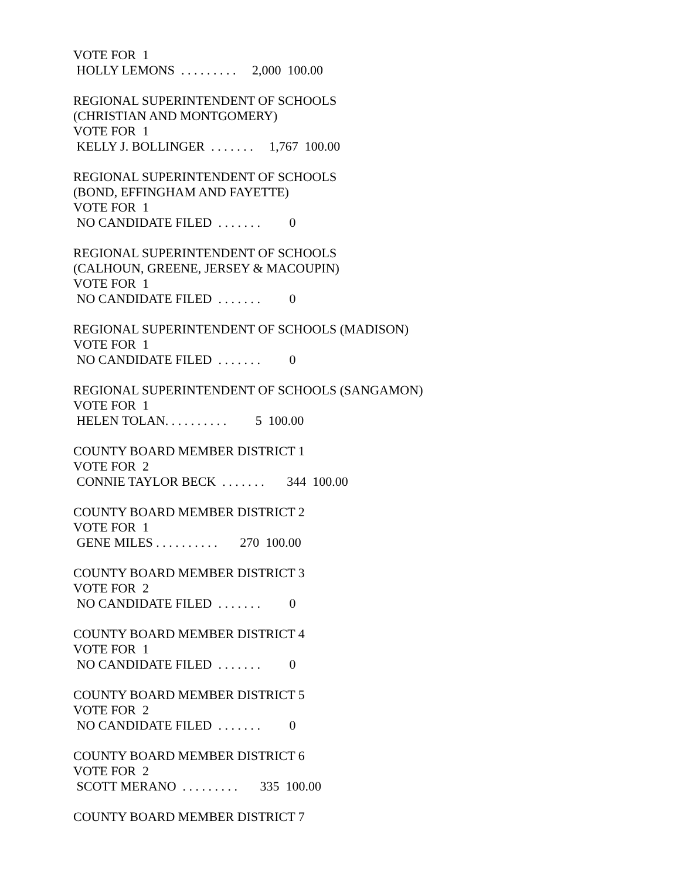VOTE FOR 1 HOLLY LEMONS . . . . . . . . . 2,000 100.00
REGIONAL SUPERINTENDENT OF SCHOOLS (CHRISTIAN AND MONTGOMERY) VOTE FOR 1 KELLY J. BOLLINGER . . . . . . . 1,767 100.00
REGIONAL SUPERINTENDENT OF SCHOOLS (BOND, EFFINGHAM AND FAYETTE) VOTE FOR 1 NO CANDIDATE FILED . . . . . . . 0
REGIONAL SUPERINTENDENT OF SCHOOLS (CALHOUN, GREENE, JERSEY & MACOUPIN) VOTE FOR 1 NO CANDIDATE FILED . . . . . . . 0
REGIONAL SUPERINTENDENT OF SCHOOLS (MADISON) VOTE FOR 1 NO CANDIDATE FILED . . . . . . . 0
REGIONAL SUPERINTENDENT OF SCHOOLS (SANGAMON) VOTE FOR 1 HELEN TOLAN. . . . . . . . . . 5 100.00
COUNTY BOARD MEMBER DISTRICT 1 VOTE FOR 2 CONNIE TAYLOR BECK . . . . . . . 344 100.00
COUNTY BOARD MEMBER DISTRICT 2 VOTE FOR 1 GENE MILES . . . . . . . . . . 270 100.00
COUNTY BOARD MEMBER DISTRICT 3 VOTE FOR 2 NO CANDIDATE FILED . . . . . . . 0
COUNTY BOARD MEMBER DISTRICT 4 VOTE FOR 1 NO CANDIDATE FILED . . . . . . . 0
COUNTY BOARD MEMBER DISTRICT 5 VOTE FOR 2 NO CANDIDATE FILED . . . . . . . 0
COUNTY BOARD MEMBER DISTRICT 6 VOTE FOR 2 SCOTT MERANO . . . . . . . . . 335 100.00
COUNTY BOARD MEMBER DISTRICT 7